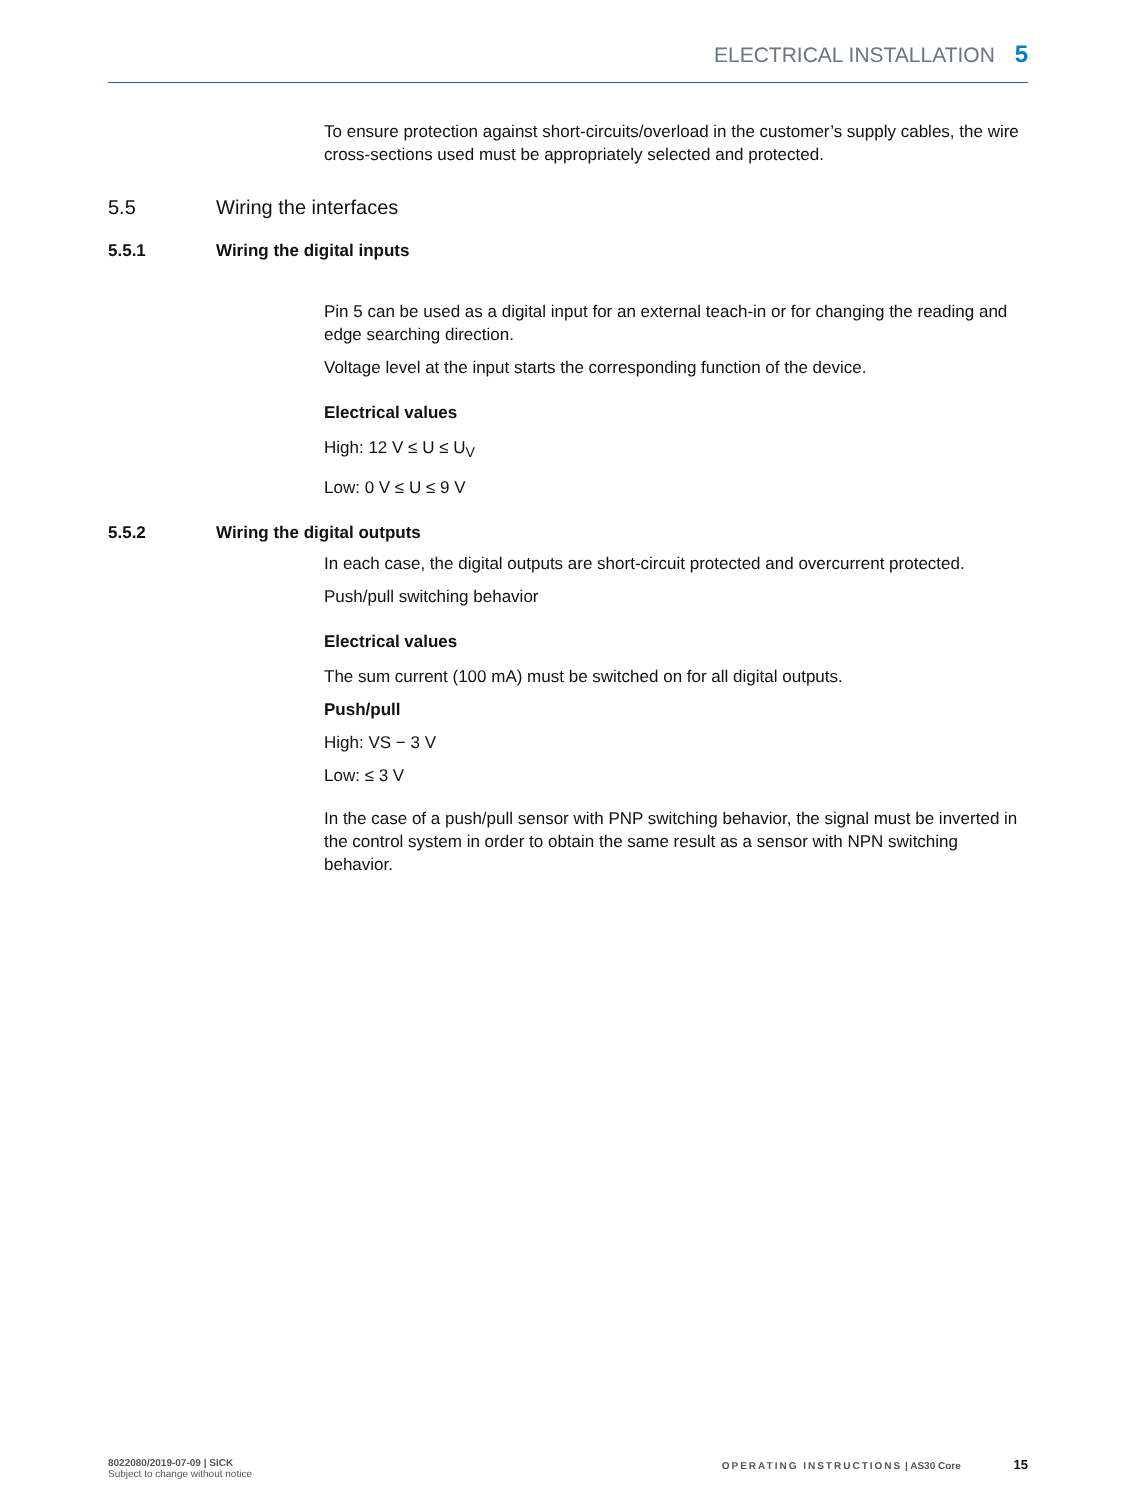ELECTRICAL INSTALLATION 5
To ensure protection against short-circuits/overload in the customer’s supply cables, the wire cross-sections used must be appropriately selected and protected.
5.5 Wiring the interfaces
5.5.1 Wiring the digital inputs
Pin 5 can be used as a digital input for an external teach-in or for changing the reading and edge searching direction.
Voltage level at the input starts the corresponding function of the device.
Electrical values
High: 12 V ≤ U ≤ U<sub>V</sub>
Low: 0 V ≤ U ≤ 9 V
5.5.2 Wiring the digital outputs
In each case, the digital outputs are short-circuit protected and overcurrent protected.
Push/pull switching behavior
Electrical values
The sum current (100 mA) must be switched on for all digital outputs.
Push/pull
High: VS − 3 V
Low: ≤ 3 V
In the case of a push/pull sensor with PNP switching behavior, the signal must be inverted in the control system in order to obtain the same result as a sensor with NPN switching behavior.
8022080/2019-07-09 | SICK
Subject to change without notice
OPERATING INSTRUCTIONS | AS30 Core 15